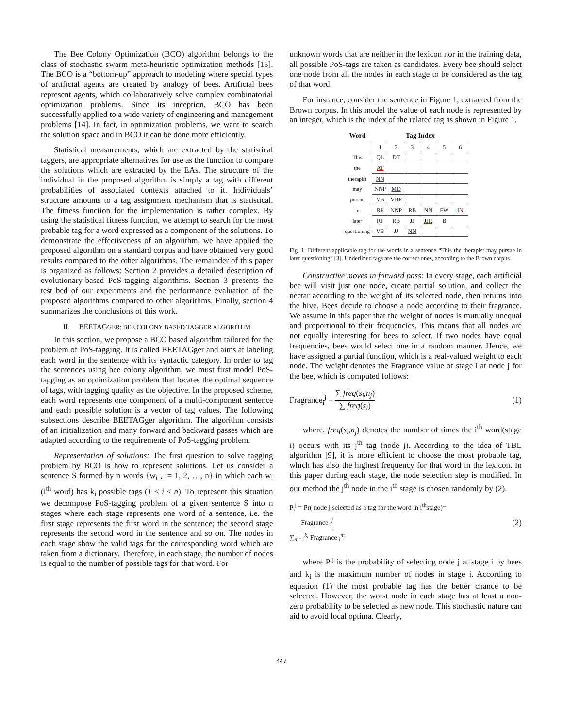The Bee Colony Optimization (BCO) algorithm belongs to the class of stochastic swarm meta-heuristic optimization methods [15]. The BCO is a “bottom-up” approach to modeling where special types of artificial agents are created by analogy of bees. Artificial bees represent agents, which collaboratively solve complex combinatorial optimization problems. Since its inception, BCO has been successfully applied to a wide variety of engineering and management problems [14]. In fact, in optimization problems, we want to search the solution space and in BCO it can be done more efficiently.
Statistical measurements, which are extracted by the statistical taggers, are appropriate alternatives for use as the function to compare the solutions which are extracted by the EAs. The structure of the individual in the proposed algorithm is simply a tag with different probabilities of associated contexts attached to it. Individuals’ structure amounts to a tag assignment mechanism that is statistical. The fitness function for the implementation is rather complex. By using the statistical fitness function, we attempt to search for the most probable tag for a word expressed as a component of the solutions. To demonstrate the effectiveness of an algorithm, we have applied the proposed algorithm on a standard corpus and have obtained very good results compared to the other algorithms. The remainder of this paper is organized as follows: Section 2 provides a detailed description of evolutionary-based PoS-tagging algorithms. Section 3 presents the test bed of our experiments and the performance evaluation of the proposed algorithms compared to other algorithms. Finally, section 4 summarizes the conclusions of this work.
II. BEETAGGER: BEE COLONY BASED TAGGER ALGORITHM
In this section, we propose a BCO based algorithm tailored for the problem of PoS-tagging. It is called BEETAGger and aims at labeling each word in the sentence with its syntactic category. In order to tag the sentences using bee colony algorithm, we must first model PoS-tagging as an optimization problem that locates the optimal sequence of tags, with tagging quality as the objective. In the proposed scheme, each word represents one component of a multi-component sentence and each possible solution is a vector of tag values. The following subsections describe BEETAGger algorithm. The algorithm consists of an initialization and many forward and backward passes which are adapted according to the requirements of PoS-tagging problem.
Representation of solutions: The first question to solve tagging problem by BCO is how to represent solutions. Let us consider a sentence S formed by n words {w<sub>i</sub> , i= 1, 2, …, n} in which each w<sub>i</sub> (i<sup>th</sup> word) has k<sub>i</sub> possible tags (1 ≤ i ≤ n). To represent this situation we decompose PoS-tagging problem of a given sentence S into n stages where each stage represents one word of a sentence, i.e. the first stage represents the first word in the sentence; the second stage represents the second word in the sentence and so on. The nodes in each stage show the valid tags for the corresponding word which are taken from a dictionary. Therefore, in each stage, the number of nodes is equal to the number of possible tags for that word. For
unknown words that are neither in the lexicon nor in the training data, all possible PoS-tags are taken as candidates. Every bee should select one node from all the nodes in each stage to be considered as the tag of that word.
For instance, consider the sentence in Figure 1, extracted from the Brown corpus. In this model the value of each node is represented by an integer, which is the index of the related tag as shown in Figure 1.
| Word | Tag Index | | | | | |
| --- | --- | --- | --- | --- | --- | --- |
| | 1 | 2 | 3 | 4 | 5 | 6 |
| This | QL | DT | | | | |
| the | AT | | | | | |
| therapist | NN | | | | | |
| may | NNP | MD | | | | |
| pursue | VB | VBP | | | | |
| in | RP | NNP | RB | NN | FW | IN |
| later | RP | RB | JJ | JJR | B | |
| questioning | VB | JJ | NN | | | |
Fig. 1. Different applicable tag for the words in a sentence “This the therapist may pursue in later questioning” [3]. Underlined tags are the correct ones, according to the Brown corpus.
Constructive moves in forward pass: In every stage, each artificial bee will visit just one node, create partial solution, and collect the nectar according to the weight of its selected node, then returns into the hive. Bees decide to choose a node according to their fragrance. We assume in this paper that the weight of nodes is mutually unequal and proportional to their frequencies. This means that all nodes are not equally interesting for bees to select. If two nodes have equal frequencies, bees would select one in a random manner. Hence, we have assigned a partial function, which is a real-valued weight to each node. The weight denotes the Fragrance value of stage i at node j for the bee, which is computed follows:
Fragrance<sub>i</sub><sup>j</sup> = ∑ freq(s<sub>i</sub>,n<sub>j</sub>) ∑ freq(s<sub>i</sub>) (1)
where, freq(s<sub>i</sub>,n<sub>j</sub>) denotes the number of times the i<sup>th</sup> word(stage i) occurs with its j<sup>th</sup> tag (node j). According to the idea of TBL algorithm [9], it is more efficient to choose the most probable tag, which has also the highest frequency for that word in the lexicon. In this paper during each stage, the node selection step is modified. In our method the j<sup>th</sup> node in the i<sup>th</sup> stage is chosen randomly by (2).
P<sub>i</sub><sup>j</sup> = Pr( node j selected as a tag for the word in i<sup>th</sup>stage)=
Fragrance <sub>i</sub><sup>j</sup> ∑<sub>m=1</sub><sup>k<sub>i</sub></sup> Fragrance <sub>i</sub><sup>m</sup> (2)
where P<sub>i</sub><sup>j</sup> is the probability of selecting node j at stage i by bees and k<sub>i</sub> is the maximum number of nodes in stage i. According to equation (1) the most probable tag has the better chance to be selected. However, the worst node in each stage has at least a non-zero probability to be selected as new node. This stochastic nature can aid to avoid local optima. Clearly,
447